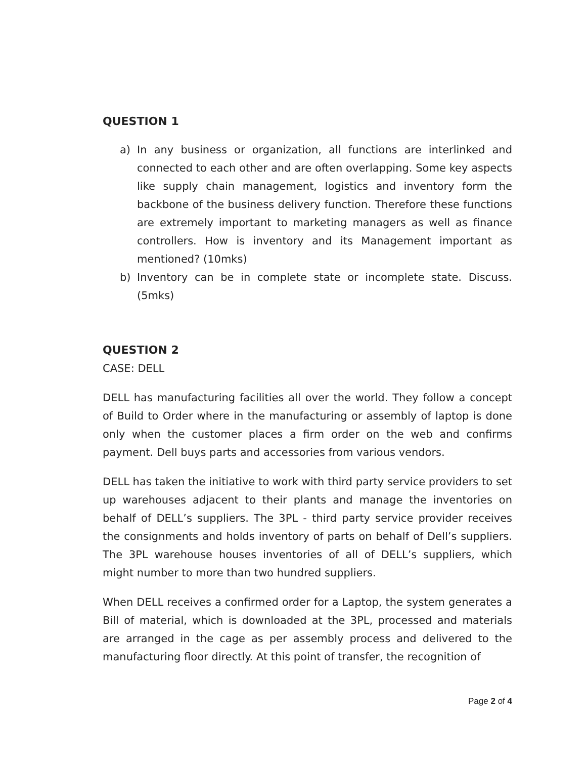QUESTION 1
a) In any business or organization, all functions are interlinked and connected to each other and are often overlapping. Some key aspects like supply chain management, logistics and inventory form the backbone of the business delivery function. Therefore these functions are extremely important to marketing managers as well as finance controllers. How is inventory and its Management important as mentioned? (10mks)
b) Inventory can be in complete state or incomplete state. Discuss.(5mks)
QUESTION 2
CASE: DELL
DELL has manufacturing facilities all over the world. They follow a concept of Build to Order where in the manufacturing or assembly of laptop is done only when the customer places a firm order on the web and confirms payment. Dell buys parts and accessories from various vendors.
DELL has taken the initiative to work with third party service providers to set up warehouses adjacent to their plants and manage the inventories on behalf of DELL’s suppliers. The 3PL - third party service provider receives the consignments and holds inventory of parts on behalf of Dell’s suppliers. The 3PL warehouse houses inventories of all of DELL’s suppliers, which might number to more than two hundred suppliers.
When DELL receives a confirmed order for a Laptop, the system generates a Bill of material, which is downloaded at the 3PL, processed and materials are arranged in the cage as per assembly process and delivered to the manufacturing floor directly. At this point of transfer, the recognition of
Page 2 of 4